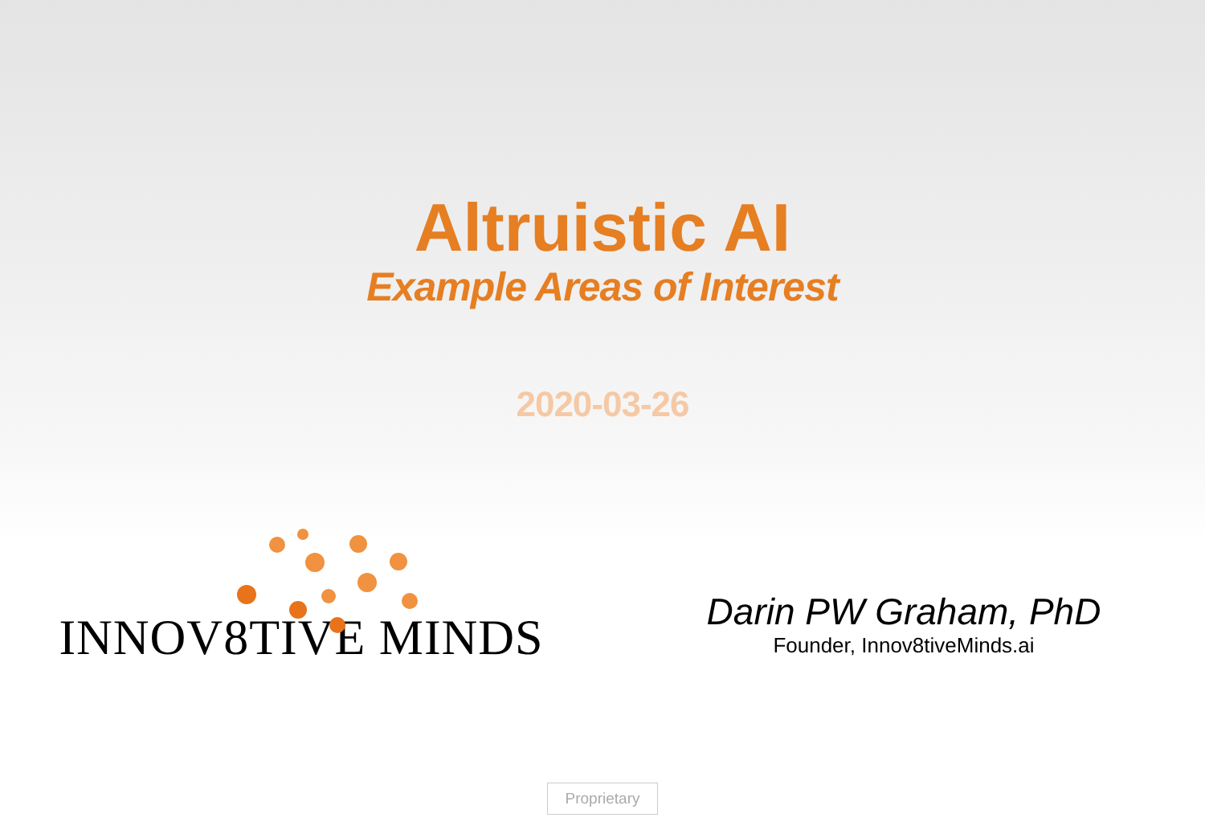Altruistic AI
Example Areas of Interest
2020-03-26
INNOV8TIVE MINDS
Darin PW Graham, PhD
Founder, Innov8tiveMinds.ai
Proprietary